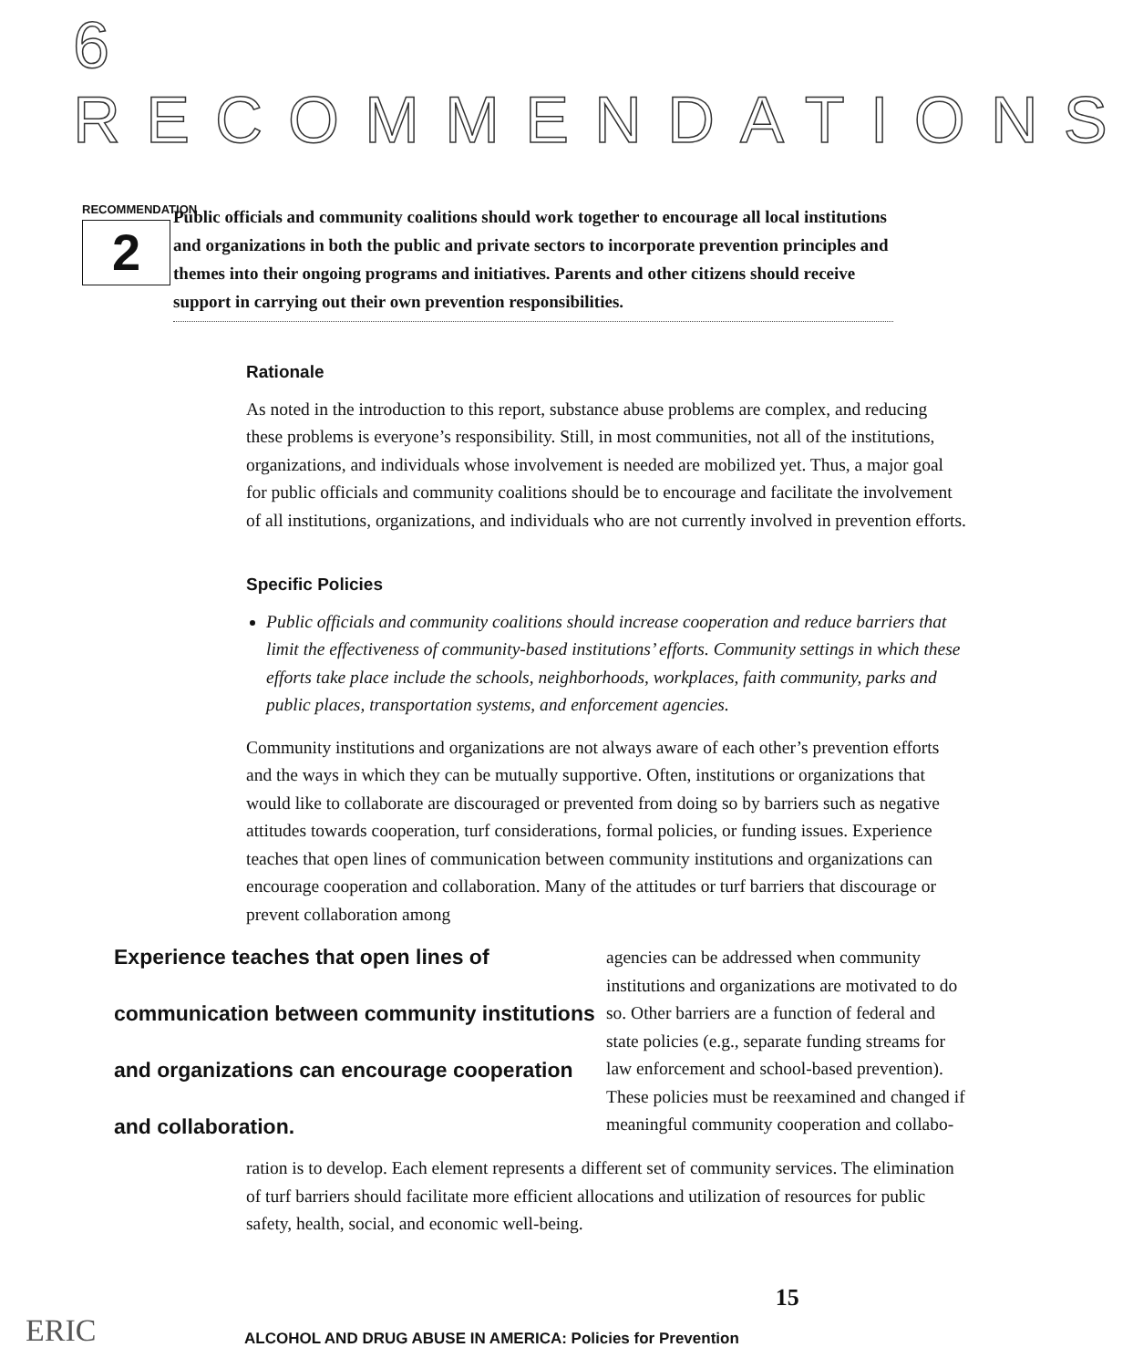6 RECOMMENDATIONS
RECOMMENDATION
2
Public officials and community coalitions should work together to encourage all local institutions and organizations in both the public and private sectors to incorporate prevention principles and themes into their ongoing programs and initiatives. Parents and other citizens should receive support in carrying out their own prevention responsibilities.
Rationale
As noted in the introduction to this report, substance abuse problems are complex, and reducing these problems is everyone’s responsibility. Still, in most communities, not all of the institutions, organizations, and individuals whose involvement is needed are mobilized yet. Thus, a major goal for public officials and community coalitions should be to encourage and facilitate the involvement of all institutions, organizations, and individuals who are not currently involved in prevention efforts.
Specific Policies
Public officials and community coalitions should increase cooperation and reduce barriers that limit the effectiveness of community-based institutions’ efforts. Community settings in which these efforts take place include the schools, neighborhoods, workplaces, faith community, parks and public places, transportation systems, and enforcement agencies.
Community institutions and organizations are not always aware of each other’s prevention efforts and the ways in which they can be mutually supportive. Often, institutions or organizations that would like to collaborate are discouraged or prevented from doing so by barriers such as negative attitudes towards cooperation, turf considerations, formal policies, or funding issues. Experience teaches that open lines of communication between community institutions and organizations can encourage cooperation and collaboration. Many of the attitudes or turf barriers that discourage or prevent collaboration among
Experience teaches that open lines of communication between community institutions and organizations can encourage cooperation and collaboration.
agencies can be addressed when community institutions and organizations are motivated to do so. Other barriers are a function of federal and state policies (e.g., separate funding streams for law enforcement and school-based prevention). These policies must be reexamined and changed if meaningful community cooperation and collabo-
ration is to develop. Each element represents a different set of community services. The elimination of turf barriers should facilitate more efficient allocations and utilization of resources for public safety, health, social, and economic well-being.
ERIC
ALCOHOL AND DRUG ABUSE IN AMERICA: Policies for Prevention
15